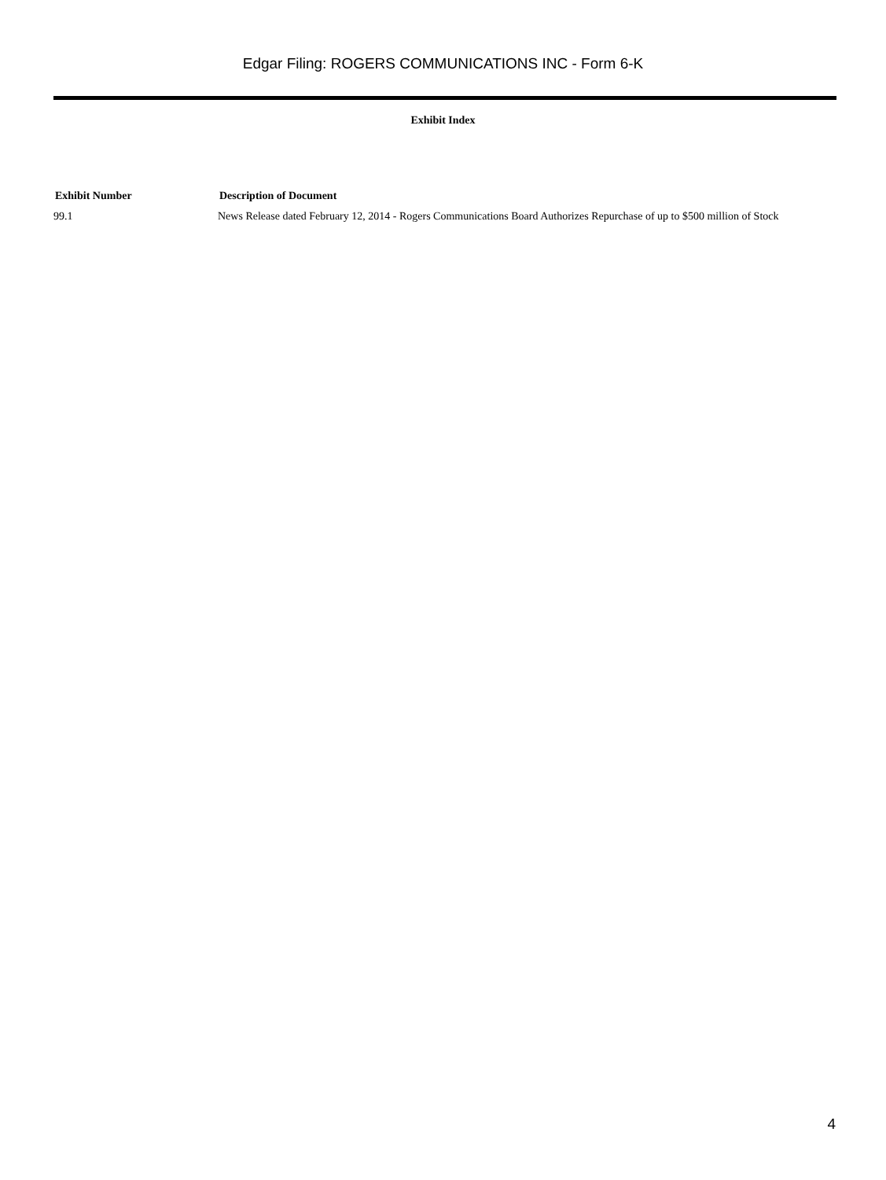Edgar Filing: ROGERS COMMUNICATIONS INC - Form 6-K
Exhibit Index
| Exhibit Number | Description of Document |
| --- | --- |
| 99.1 | News Release dated February 12, 2014 - Rogers Communications Board Authorizes Repurchase of up to $500 million of Stock |
4